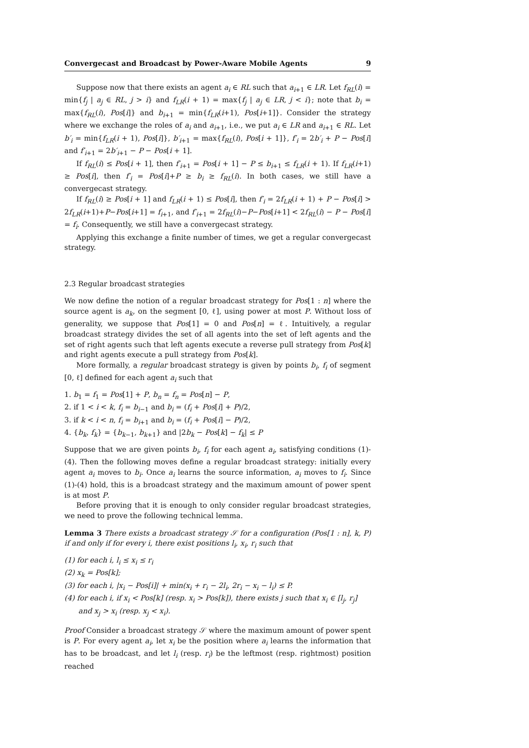Convergecast and Broadcast by Power-Aware Mobile Agents 9
Suppose now that there exists an agent a<sub>i</sub> ∈ RL such that a<sub>i+1</sub> ∈ LR. Let f<sub>RL</sub>(i) = min{f<sub>j</sub> | a<sub>j</sub> ∈ RL, j > i} and f<sub>LR</sub>(i + 1) = max{f<sub>j</sub> | a<sub>j</sub> ∈ LR, j < i}; note that b<sub>i</sub> = max{f<sub>RL</sub>(i), Pos[i]} and b<sub>i+1</sub> = min{f<sub>LR</sub>(i+1), Pos[i+1]}. Consider the strategy where we exchange the roles of a<sub>i</sub> and a<sub>i+1</sub>, i.e., we put a<sub>i</sub> ∈ LR and a<sub>i+1</sub> ∈ RL. Let b′<sub>i</sub> = min{f<sub>LR</sub>(i + 1), Pos[i]}, b′<sub>i+1</sub> = max{f<sub>RL</sub>(i), Pos[i + 1]}, f′<sub>i</sub> = 2b′<sub>i</sub> + P − Pos[i] and f′<sub>i+1</sub> = 2b′<sub>i+1</sub> − P − Pos[i + 1].
If f<sub>RL</sub>(i) ≤ Pos[i + 1], then f′<sub>i+1</sub> = Pos[i + 1] − P ≤ b<sub>i+1</sub> ≤ f<sub>LR</sub>(i + 1). If f<sub>LR</sub>(i+1) ≥ Pos[i], then f′<sub>i</sub> = Pos[i]+P ≥ b<sub>i</sub> ≥ f<sub>RL</sub>(i). In both cases, we still have a convergecast strategy.
If f<sub>RL</sub>(i) ≥ Pos[i + 1] and f<sub>LR</sub>(i + 1) ≤ Pos[i], then f′<sub>i</sub> = 2f<sub>LR</sub>(i + 1) + P − Pos[i] > 2f<sub>LR</sub>(i+1)+P−Pos[i+1] = f<sub>i+1</sub>, and f′<sub>i+1</sub> = 2f<sub>RL</sub>(i)−P−Pos[i+1] < 2f<sub>RL</sub>(i) − P − Pos[i] = f<sub>i</sub>. Consequently, we still have a convergecast strategy.
Applying this exchange a finite number of times, we get a regular convergecast strategy.
2.3 Regular broadcast strategies
We now define the notion of a regular broadcast strategy for Pos[1 : n] where the source agent is a<sub>k</sub>, on the segment [0, ℓ], using power at most P. Without loss of generality, we suppose that Pos[1] = 0 and Pos[n] = ℓ. Intuitively, a regular broadcast strategy divides the set of all agents into the set of left agents and the set of right agents such that left agents execute a reverse pull strategy from Pos[k] and right agents execute a pull strategy from Pos[k].
More formally, a regular broadcast strategy is given by points b<sub>i</sub>, f<sub>i</sub> of segment [0, ℓ] defined for each agent a<sub>i</sub> such that
1. b<sub>1</sub> = f<sub>1</sub> = Pos[1] + P, b<sub>n</sub> = f<sub>n</sub> = Pos[n] − P,
2. if 1 < i < k, f<sub>i</sub> = b<sub>i−1</sub> and b<sub>i</sub> = (f<sub>i</sub> + Pos[i] + P)/2,
3. if k < i < n, f<sub>i</sub> = b<sub>i+1</sub> and b<sub>i</sub> = (f<sub>i</sub> + Pos[i] − P)/2,
4. {b<sub>k</sub>, f<sub>k</sub>} = {b<sub>k−1</sub>, b<sub>k+1</sub>} and |2b<sub>k</sub> − Pos[k] − f<sub>k</sub>| ≤ P
Suppose that we are given points b<sub>i</sub>, f<sub>i</sub> for each agent a<sub>i</sub>, satisfying conditions (1)-(4). Then the following moves define a regular broadcast strategy: initially every agent a<sub>i</sub> moves to b<sub>i</sub>. Once a<sub>i</sub> learns the source information, a<sub>i</sub> moves to f<sub>i</sub>. Since (1)-(4) hold, this is a broadcast strategy and the maximum amount of power spent is at most P.
Before proving that it is enough to only consider regular broadcast strategies, we need to prove the following technical lemma.
Lemma 3 There exists a broadcast strategy 𝒮 for a configuration (Pos[1 : n], k, P) if and only if for every i, there exist positions l<sub>i</sub>, x<sub>i</sub>, r<sub>i</sub> such that
(1) for each i, l<sub>i</sub> ≤ x<sub>i</sub> ≤ r<sub>i</sub>
(2) x<sub>k</sub> = Pos[k];
(3) for each i, |x<sub>i</sub> − Pos[i]| + min(x<sub>i</sub> + r<sub>i</sub> − 2l<sub>i</sub>, 2r<sub>i</sub> − x<sub>i</sub> − l<sub>i</sub>) ≤ P.
(4) for each i, if x<sub>i</sub> < Pos[k] (resp. x<sub>i</sub> > Pos[k]), there exists j such that x<sub>i</sub> ∈ [l<sub>j</sub>, r<sub>j</sub>] and x<sub>j</sub> > x<sub>i</sub> (resp. x<sub>j</sub> < x<sub>i</sub>).
Proof Consider a broadcast strategy 𝒮 where the maximum amount of power spent is P. For every agent a<sub>i</sub>, let x<sub>i</sub> be the position where a<sub>i</sub> learns the information that has to be broadcast, and let l<sub>i</sub> (resp. r<sub>i</sub>) be the leftmost (resp. rightmost) position reached